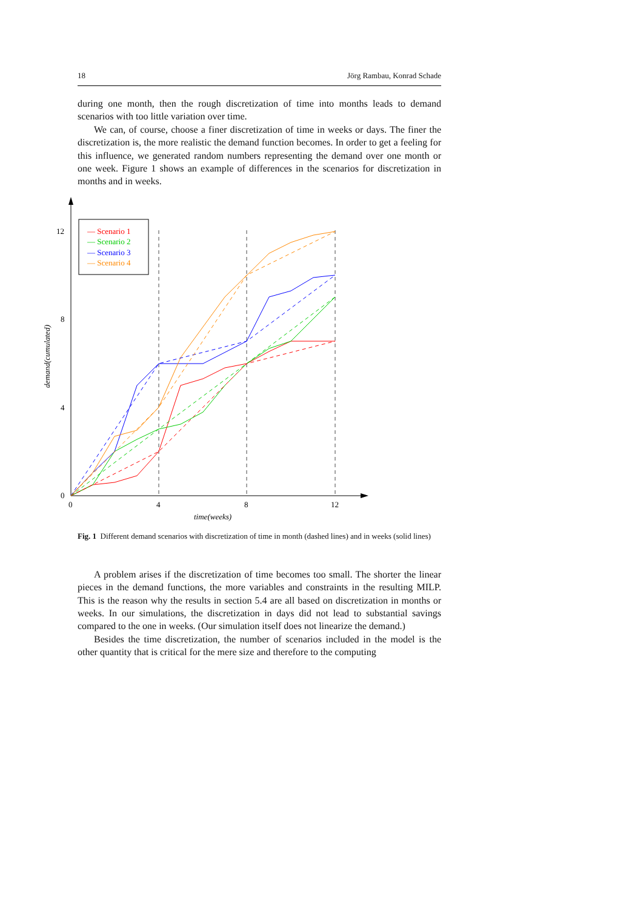18 Jörg Rambau, Konrad Schade
during one month, then the rough discretization of time into months leads to demand scenarios with too little variation over time.
We can, of course, choose a finer discretization of time in weeks or days. The finer the discretization is, the more realistic the demand function becomes. In order to get a feeling for this influence, we generated random numbers representing the demand over one month or one week. Figure 1 shows an example of differences in the scenarios for discretization in months and in weeks.
0
4
8
12
0
4
8
12
time(weeks)
demand(cumulated)
— Scenario 1
— Scenario 2
— Scenario 3
— Scenario 4
Fig. 1 Different demand scenarios with discretization of time in month (dashed lines) and in weeks (solid lines)
A problem arises if the discretization of time becomes too small. The shorter the linear pieces in the demand functions, the more variables and constraints in the resulting MILP. This is the reason why the results in section 5.4 are all based on discretization in months or weeks. In our simulations, the discretization in days did not lead to substantial savings compared to the one in weeks. (Our simulation itself does not linearize the demand.)
Besides the time discretization, the number of scenarios included in the model is the other quantity that is critical for the mere size and therefore to the computing